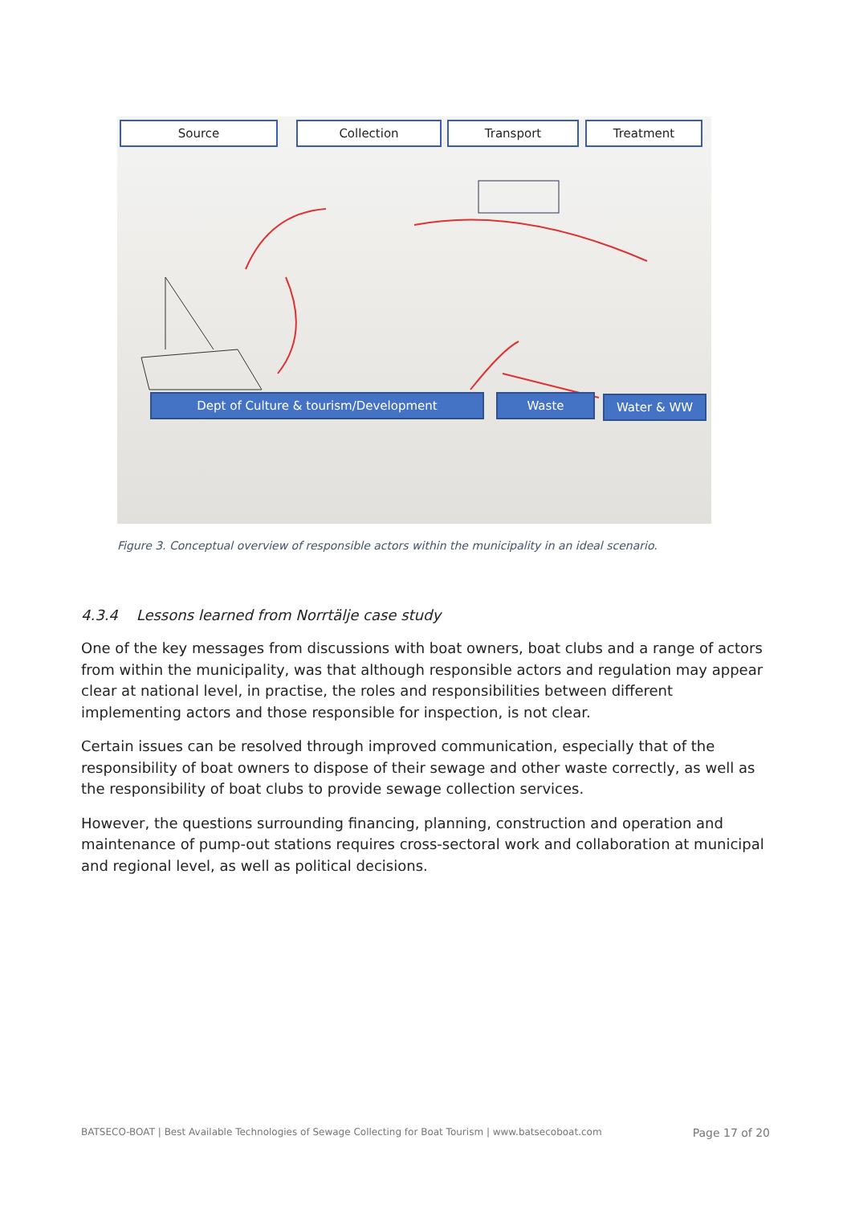Source Collection Transport Treatment
Dept of Culture & tourism/Development Waste Water & WW
Figure 3. Conceptual overview of responsible actors within the municipality in an ideal scenario.
4.3.4 Lessons learned from Norrtälje case study
One of the key messages from discussions with boat owners, boat clubs and a range of actors from within the municipality, was that although responsible actors and regulation may appear clear at national level, in practise, the roles and responsibilities between different implementing actors and those responsible for inspection, is not clear.
Certain issues can be resolved through improved communication, especially that of the responsibility of boat owners to dispose of their sewage and other waste correctly, as well as the responsibility of boat clubs to provide sewage collection services.
However, the questions surrounding financing, planning, construction and operation and maintenance of pump-out stations requires cross-sectoral work and collaboration at municipal and regional level, as well as political decisions.
BATSECO-BOAT | Best Available Technologies of Sewage Collecting for Boat Tourism | www.batsecoboat.com Page 17 of 20